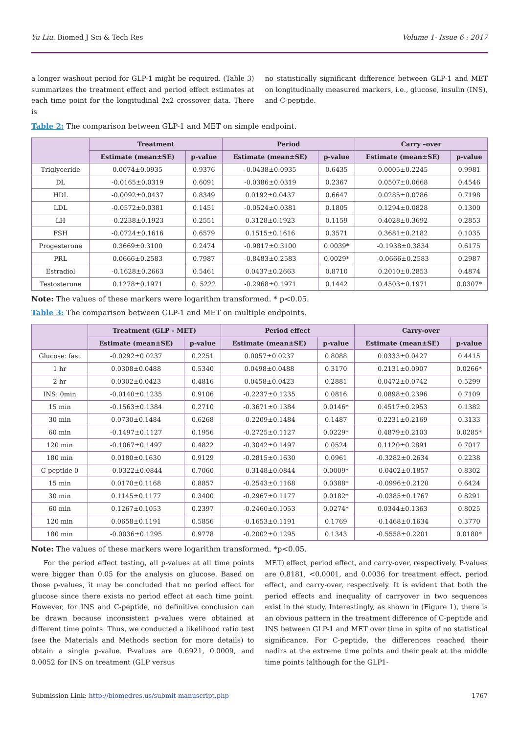Yu Liu. Biomed J Sci & Tech Res Volume 1- Issue 6 : 2017
a longer washout period for GLP-1 might be required. (Table 3) summarizes the treatment effect and period effect estimates at each time point for the longitudinal 2x2 crossover data. There is
no statistically significant difference between GLP-1 and MET on longitudinally measured markers, i.e., glucose, insulin (INS), and C-peptide.
Table 2: The comparison between GLP-1 and MET on simple endpoint.
| | Treatment | | Period | | Carry –over | |
| --- | --- | --- | --- | --- | --- | --- |
| | Estimate (mean±SE) | p-value | Estimate (mean±SE) | p-value | Estimate (mean±SE) | p-value |
| Triglyceride | 0.0074±0.0935 | 0.9376 | -0.0438±0.0935 | 0.6435 | 0.0005±0.2245 | 0.9981 |
| DL | -0.0165±0.0319 | 0.6091 | -0.0386±0.0319 | 0.2367 | 0.0507±0.0668 | 0.4546 |
| HDL | -0.0092±0.0437 | 0.8349 | 0.0192±0.0437 | 0.6647 | 0.0285±0.0786 | 0.7198 |
| LDL | -0.0572±0.0381 | 0.1451 | -0.0524±0.0381 | 0.1805 | 0.1294±0.0828 | 0.1300 |
| LH | -0.2238±0.1923 | 0.2551 | 0.3128±0.1923 | 0.1159 | 0.4028±0.3692 | 0.2853 |
| FSH | -0.0724±0.1616 | 0.6579 | 0.1515±0.1616 | 0.3571 | 0.3681±0.2182 | 0.1035 |
| Progesterone | 0.3669±0.3100 | 0.2474 | -0.9817±0.3100 | 0.0039* | -0.1938±0.3834 | 0.6175 |
| PRL | 0.0666±0.2583 | 0.7987 | -0.8483±0.2583 | 0.0029* | -0.0666±0.2583 | 0.2987 |
| Estradiol | -0.1628±0.2663 | 0.5461 | 0.0437±0.2663 | 0.8710 | 0.2010±0.2853 | 0.4874 |
| Testosterone | 0.1278±0.1971 | 0. 5222 | -0.2968±0.1971 | 0.1442 | 0.4503±0.1971 | 0.0307* |
Note: The values of these markers were logarithm transformed. * p<0.05.
Table 3: The comparison between GLP-1 and MET on multiple endpoints.
| | Treatment (GLP - MET) | | Period effect | | Carry-over | |
| --- | --- | --- | --- | --- | --- | --- |
| | Estimate (mean±SE) | p-value | Estimate (mean±SE) | p-value | Estimate (mean±SE) | p-value |
| Glucose: fast | -0.0292±0.0237 | 0.2251 | 0.0057±0.0237 | 0.8088 | 0.0333±0.0427 | 0.4415 |
| 1 hr | 0.0308±0.0488 | 0.5340 | 0.0498±0.0488 | 0.3170 | 0.2131±0.0907 | 0.0266* |
| 2 hr | 0.0302±0.0423 | 0.4816 | 0.0458±0.0423 | 0.2881 | 0.0472±0.0742 | 0.5299 |
| INS: 0min | -0.0140±0.1235 | 0.9106 | -0.2237±0.1235 | 0.0816 | 0.0898±0.2396 | 0.7109 |
| 15 min | -0.1563±0.1384 | 0.2710 | -0.3671±0.1384 | 0.0146* | 0.4517±0.2953 | 0.1382 |
| 30 min | 0.0730±0.1484 | 0.6268 | -0.2209±0.1484 | 0.1487 | 0.2231±0.2169 | 0.3133 |
| 60 min | -0.1497±0.1127 | 0.1956 | -0.2725±0.1127 | 0.0229* | 0.4879±0.2103 | 0.0285* |
| 120 min | -0.1067±0.1497 | 0.4822 | -0.3042±0.1497 | 0.0524 | 0.1120±0.2891 | 0.7017 |
| 180 min | 0.0180±0.1630 | 0.9129 | -0.2815±0.1630 | 0.0961 | -0.3282±0.2634 | 0.2238 |
| C-peptide 0 | -0.0322±0.0844 | 0.7060 | -0.3148±0.0844 | 0.0009* | -0.0402±0.1857 | 0.8302 |
| 15 min | 0.0170±0.1168 | 0.8857 | -0.2543±0.1168 | 0.0388* | -0.0996±0.2120 | 0.6424 |
| 30 min | 0.1145±0.1177 | 0.3400 | -0.2967±0.1177 | 0.0182* | -0.0385±0.1767 | 0.8291 |
| 60 min | 0.1267±0.1053 | 0.2397 | -0.2460±0.1053 | 0.0274* | 0.0344±0.1363 | 0.8025 |
| 120 min | 0.0658±0.1191 | 0.5856 | -0.1653±0.1191 | 0.1769 | -0.1468±0.1634 | 0.3770 |
| 180 min | -0.0036±0.1295 | 0.9778 | -0.2002±0.1295 | 0.1343 | -0.5558±0.2201 | 0.0180* |
Note: The values of these markers were logarithm transformed. *p<0.05.
For the period effect testing, all p-values at all time points were bigger than 0.05 for the analysis on glucose. Based on those p-values, it may be concluded that no period effect for glucose since there exists no period effect at each time point. However, for INS and C-peptide, no definitive conclusion can be drawn because inconsistent p-values were obtained at different time points. Thus, we conducted a likelihood ratio test (see the Materials and Methods section for more details) to obtain a single p-value. P-values are 0.6921, 0.0009, and 0.0052 for INS on treatment (GLP versus
MET) effect, period effect, and carry-over, respectively. P-values are 0.8181, <0.0001, and 0.0036 for treatment effect, period effect, and carry-over, respectively. It is evident that both the period effects and inequality of carryover in two sequences exist in the study. Interestingly, as shown in (Figure 1), there is an obvious pattern in the treatment difference of C-peptide and INS between GLP-1 and MET over time in spite of no statistical significance. For C-peptide, the differences reached their nadirs at the extreme time points and their peak at the middle time points (although for the GLP1-
Submission Link: http://biomedres.us/submit-manuscript.php 1767